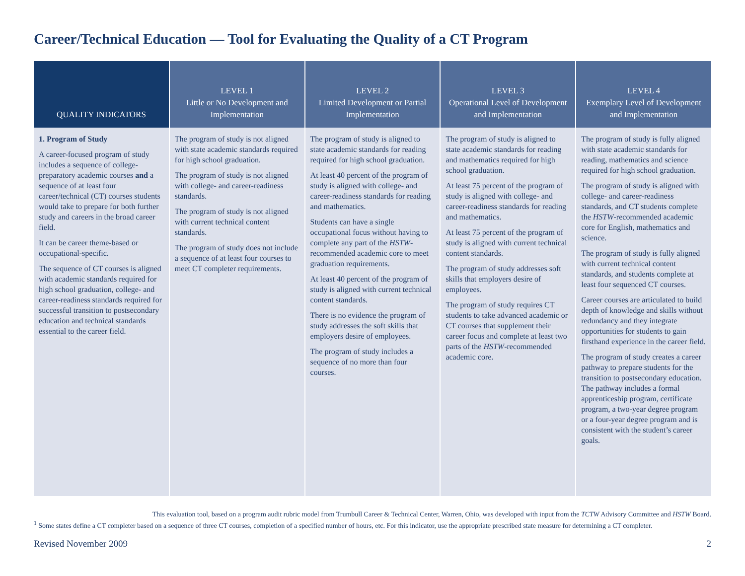Career/Technical Education — Tool for Evaluating the Quality of a CT Program
| QUALITY INDICATORS | LEVEL 1 Little or No Development and Implementation | LEVEL 2 Limited Development or Partial Implementation | LEVEL 3 Operational Level of Development and Implementation | LEVEL 4 Exemplary Level of Development and Implementation |
| --- | --- | --- | --- | --- |
| 1. Program of Study A career-focused program of study includes a sequence of college-preparatory academic courses and a sequence of at least four career/technical (CT) courses students would take to prepare for both further study and careers in the broad career field. It can be career theme-based or occupational-specific. The sequence of CT courses is aligned with academic standards required for high school graduation, college- and career-readiness standards required for successful transition to postsecondary education and technical standards essential to the career field. | The program of study is not aligned with state academic standards required for high school graduation. The program of study is not aligned with college- and career-readiness standards. The program of study is not aligned with current technical content standards. The program of study does not include a sequence of at least four courses to meet CT completer requirements. | The program of study is aligned to state academic standards for reading required for high school graduation. At least 40 percent of the program of study is aligned with college- and career-readiness standards for reading and mathematics. Students can have a single occupational focus without having to complete any part of the HSTW -recommended academic core to meet graduation requirements. At least 40 percent of the program of study is aligned with current technical content standards. There is no evidence the program of study addresses the soft skills that employers desire of employees. The program of study includes a sequence of no more than four courses. | The program of study is aligned to state academic standards for reading and mathematics required for high school graduation. At least 75 percent of the program of study is aligned with college- and career-readiness standards for reading and mathematics. At least 75 percent of the program of study is aligned with current technical content standards. The program of study addresses soft skills that employers desire of employees. The program of study requires CT students to take advanced academic or CT courses that supplement their career focus and complete at least two parts of the HSTW -recommended academic core. | The program of study is fully aligned with state academic standards for reading, mathematics and science required for high school graduation. The program of study is aligned with college- and career-readiness standards, and CT students complete the HSTW -recommended academic core for English, mathematics and science. The program of study is fully aligned with current technical content standards, and students complete at least four sequenced CT courses. Career courses are articulated to build depth of knowledge and skills without redundancy and they integrate opportunities for students to gain firsthand experience in the career field. The program of study creates a career pathway to prepare students for the transition to postsecondary education. The pathway includes a formal apprenticeship program, certificate program, a two-year degree program or a four-year degree program and is consistent with the student’s career goals. |
This evaluation tool, based on a program audit rubric model from Trumbull Career & Technical Center, Warren, Ohio, was developed with input from the TCTW Advisory Committee and HSTW Board.
<sup>1</sup> Some states define a CT completer based on a sequence of three CT courses, completion of a specified number of hours, etc. For this indicator, use the appropriate prescribed state measure for determining a CT completer.
Revised November 2009 2